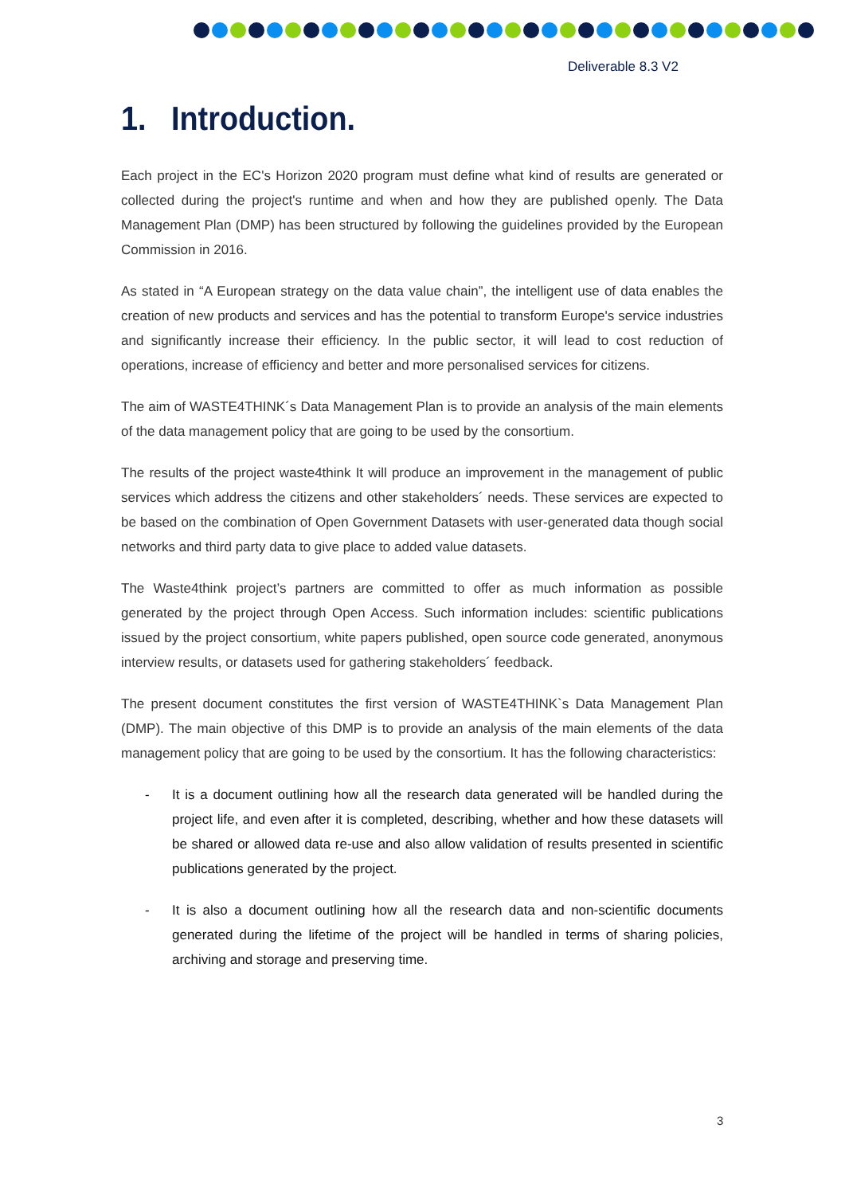Deliverable 8.3 V2
1. Introduction.
Each project in the EC's Horizon 2020 program must define what kind of results are generated or collected during the project's runtime and when and how they are published openly. The Data Management Plan (DMP) has been structured by following the guidelines provided by the European Commission in 2016.
As stated in “A European strategy on the data value chain”, the intelligent use of data enables the creation of new products and services and has the potential to transform Europe's service industries and significantly increase their efficiency. In the public sector, it will lead to cost reduction of operations, increase of efficiency and better and more personalised services for citizens.
The aim of WASTE4THINK´s Data Management Plan is to provide an analysis of the main elements of the data management policy that are going to be used by the consortium.
The results of the project waste4think It will produce an improvement in the management of public services which address the citizens and other stakeholders´ needs. These services are expected to be based on the combination of Open Government Datasets with user-generated data though social networks and third party data to give place to added value datasets.
The Waste4think project’s partners are committed to offer as much information as possible generated by the project through Open Access. Such information includes: scientific publications issued by the project consortium, white papers published, open source code generated, anonymous interview results, or datasets used for gathering stakeholders´ feedback.
The present document constitutes the first version of WASTE4THINK`s Data Management Plan (DMP). The main objective of this DMP is to provide an analysis of the main elements of the data management policy that are going to be used by the consortium. It has the following characteristics:
- It is a document outlining how all the research data generated will be handled during the project life, and even after it is completed, describing, whether and how these datasets will be shared or allowed data re-use and also allow validation of results presented in scientific publications generated by the project.
- It is also a document outlining how all the research data and non-scientific documents generated during the lifetime of the project will be handled in terms of sharing policies, archiving and storage and preserving time.
3